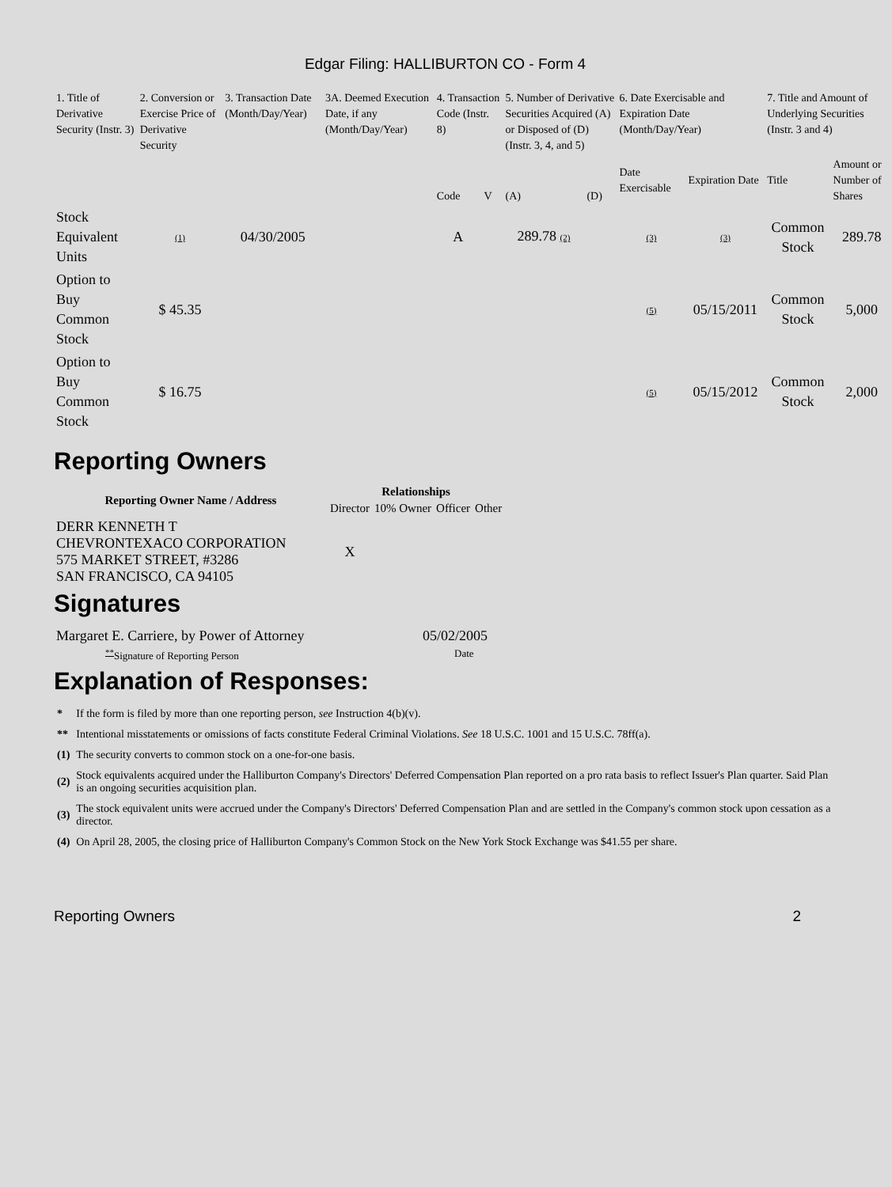Edgar Filing: HALLIBURTON CO - Form 4
| 1. Title of Derivative Security (Instr. 3) | 2. Conversion or Exercise Price of Derivative Security | 3. Transaction Date (Month/Day/Year) | 3A. Deemed Execution Date, if any (Month/Day/Year) | 4. Transaction Code (Instr. 8) | | 5. Number of Derivative Securities Acquired (A) or Disposed of (D) (Instr. 3, 4, and 5) | | 6. Date Exercisable and Expiration Date (Month/Day/Year) | | 7. Title and Amount of Underlying Securities (Instr. 3 and 4) | |
| | | | | Code | V | (A) | (D) | Date Exercisable | Expiration Date | Title | Amount or Number of Shares |
| Stock Equivalent Units | (1) | 04/30/2005 | | A | | 289.78 (2) | | (3) | (3) | Common Stock | 289.78 |
| Option to Buy Common Stock | $ 45.35 | | | | | | | (5) | 05/15/2011 | Common Stock | 5,000 |
| Option to Buy Common Stock | $ 16.75 | | | | | | | (5) | 05/15/2012 | Common Stock | 2,000 |
Reporting Owners
| Reporting Owner Name / Address | Relationships | | | |
| --- | --- | --- | --- | --- |
| | Director | 10% Owner | Officer | Other |
| DERR KENNETH T CHEVRONTEXACO CORPORATION 575 MARKET STREET, #3286 SAN FRANCISCO, CA 94105 | X | | | |
Signatures
| Margaret E. Carriere, by Power of Attorney | 05/02/2005 |
| <sup>**</sup> Signature of Reporting Person | Date |
Explanation of Responses:
| * | If the form is filed by more than one reporting person, see Instruction 4(b)(v). |
| ** | Intentional misstatements or omissions of facts constitute Federal Criminal Violations. See 18 U.S.C. 1001 and 15 U.S.C. 78ff(a). |
| (1) | The security converts to common stock on a one-for-one basis. |
| (2) | Stock equivalents acquired under the Halliburton Company's Directors' Deferred Compensation Plan reported on a pro rata basis to reflect Issuer's Plan quarter. Said Plan is an ongoing securities acquisition plan. |
| (3) | The stock equivalent units were accrued under the Company's Directors' Deferred Compensation Plan and are settled in the Company's common stock upon cessation as a director. |
| (4) | On April 28, 2005, the closing price of Halliburton Company's Common Stock on the New York Stock Exchange was $41.55 per share. |
Reporting Owners 2